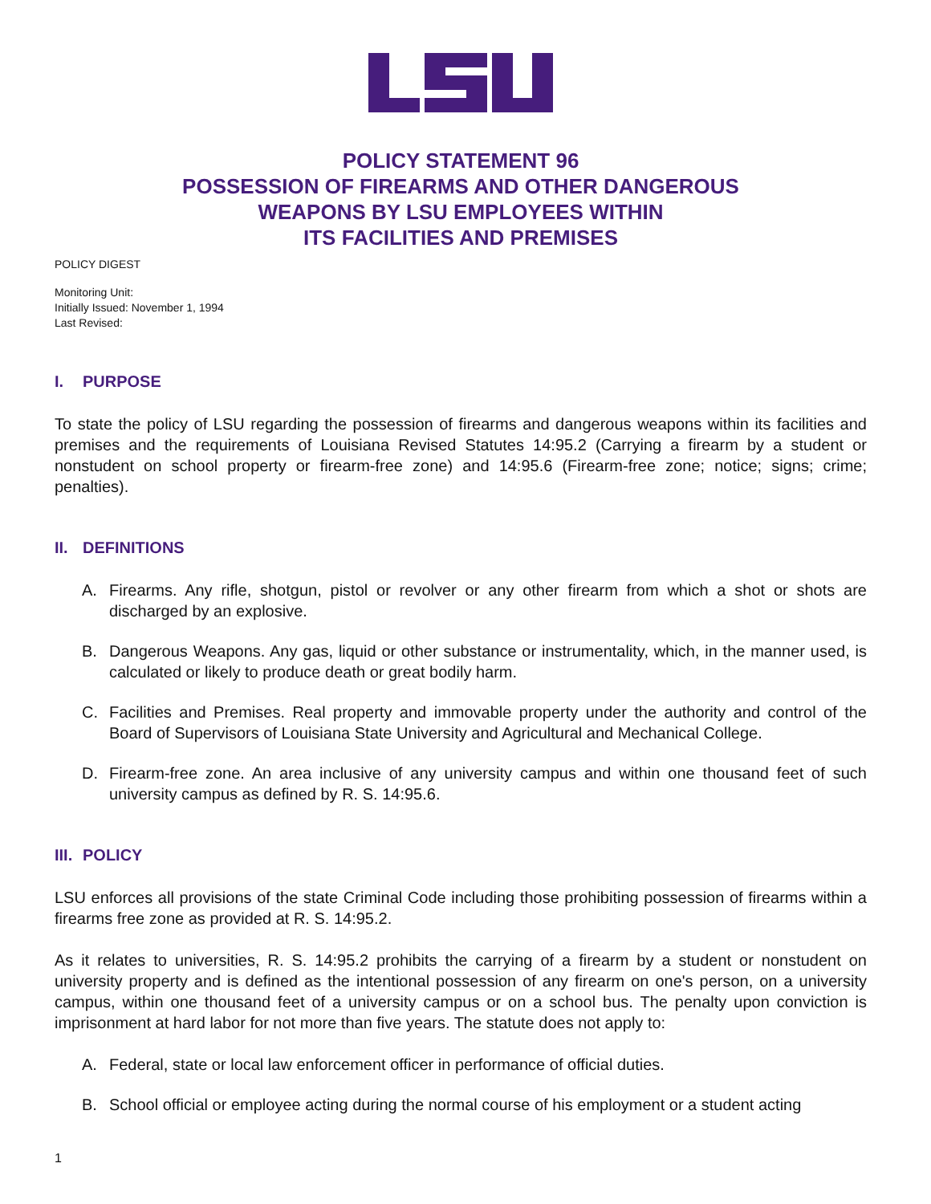POLICY STATEMENT 96
POSSESSION OF FIREARMS AND OTHER DANGEROUS
WEAPONS BY LSU EMPLOYEES WITHIN
ITS FACILITIES AND PREMISES
POLICY DIGEST
Monitoring Unit:
Initially Issued: November 1, 1994
Last Revised:
I. PURPOSE
To state the policy of LSU regarding the possession of firearms and dangerous weapons within its facilities and premises and the requirements of Louisiana Revised Statutes 14:95.2 (Carrying a firearm by a student or nonstudent on school property or firearm-free zone) and 14:95.6 (Firearm-free zone; notice; signs; crime; penalties).
II. DEFINITIONS
A. Firearms. Any rifle, shotgun, pistol or revolver or any other firearm from which a shot or shots are discharged by an explosive.
B. Dangerous Weapons. Any gas, liquid or other substance or instrumentality, which, in the manner used, is calculated or likely to produce death or great bodily harm.
C. Facilities and Premises. Real property and immovable property under the authority and control of the Board of Supervisors of Louisiana State University and Agricultural and Mechanical College.
D. Firearm-free zone. An area inclusive of any university campus and within one thousand feet of such university campus as defined by R. S. 14:95.6.
III. POLICY
LSU enforces all provisions of the state Criminal Code including those prohibiting possession of firearms within a firearms free zone as provided at R. S. 14:95.2.
As it relates to universities, R. S. 14:95.2 prohibits the carrying of a firearm by a student or nonstudent on university property and is defined as the intentional possession of any firearm on one's person, on a university campus, within one thousand feet of a university campus or on a school bus. The penalty upon conviction is imprisonment at hard labor for not more than five years. The statute does not apply to:
A. Federal, state or local law enforcement officer in performance of official duties.
B. School official or employee acting during the normal course of his employment or a student acting
1